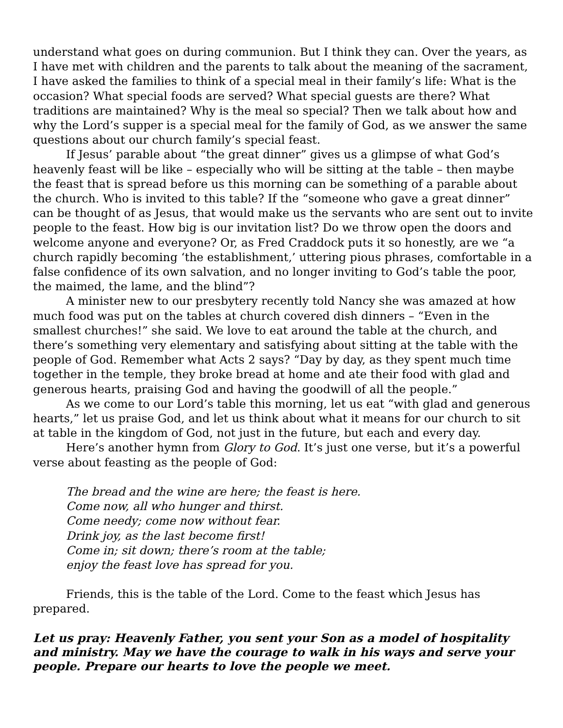understand what goes on during communion. But I think they can. Over the years, as I have met with children and the parents to talk about the meaning of the sacrament, I have asked the families to think of a special meal in their family’s life: What is the occasion? What special foods are served? What special guests are there? What traditions are maintained? Why is the meal so special? Then we talk about how and why the Lord’s supper is a special meal for the family of God, as we answer the same questions about our church family’s special feast.
If Jesus’ parable about “the great dinner” gives us a glimpse of what God’s heavenly feast will be like – especially who will be sitting at the table – then maybe the feast that is spread before us this morning can be something of a parable about the church. Who is invited to this table? If the “someone who gave a great dinner” can be thought of as Jesus, that would make us the servants who are sent out to invite people to the feast. How big is our invitation list? Do we throw open the doors and welcome anyone and everyone? Or, as Fred Craddock puts it so honestly, are we “a church rapidly becoming ‘the establishment,’ uttering pious phrases, comfortable in a false confidence of its own salvation, and no longer inviting to God’s table the poor, the maimed, the lame, and the blind”?
A minister new to our presbytery recently told Nancy she was amazed at how much food was put on the tables at church covered dish dinners – “Even in the smallest churches!” she said. We love to eat around the table at the church, and there’s something very elementary and satisfying about sitting at the table with the people of God. Remember what Acts 2 says? “Day by day, as they spent much time together in the temple, they broke bread at home and ate their food with glad and generous hearts, praising God and having the goodwill of all the people.”
As we come to our Lord’s table this morning, let us eat “with glad and generous hearts,” let us praise God, and let us think about what it means for our church to sit at table in the kingdom of God, not just in the future, but each and every day.
Here’s another hymn from Glory to God. It’s just one verse, but it’s a powerful verse about feasting as the people of God:
The bread and the wine are here; the feast is here.
Come now, all who hunger and thirst.
Come needy; come now without fear.
Drink joy, as the last become first!
Come in; sit down; there’s room at the table;
enjoy the feast love has spread for you.
Friends, this is the table of the Lord. Come to the feast which Jesus has prepared.
Let us pray: Heavenly Father, you sent your Son as a model of hospitality and ministry. May we have the courage to walk in his ways and serve your people. Prepare our hearts to love the people we meet.